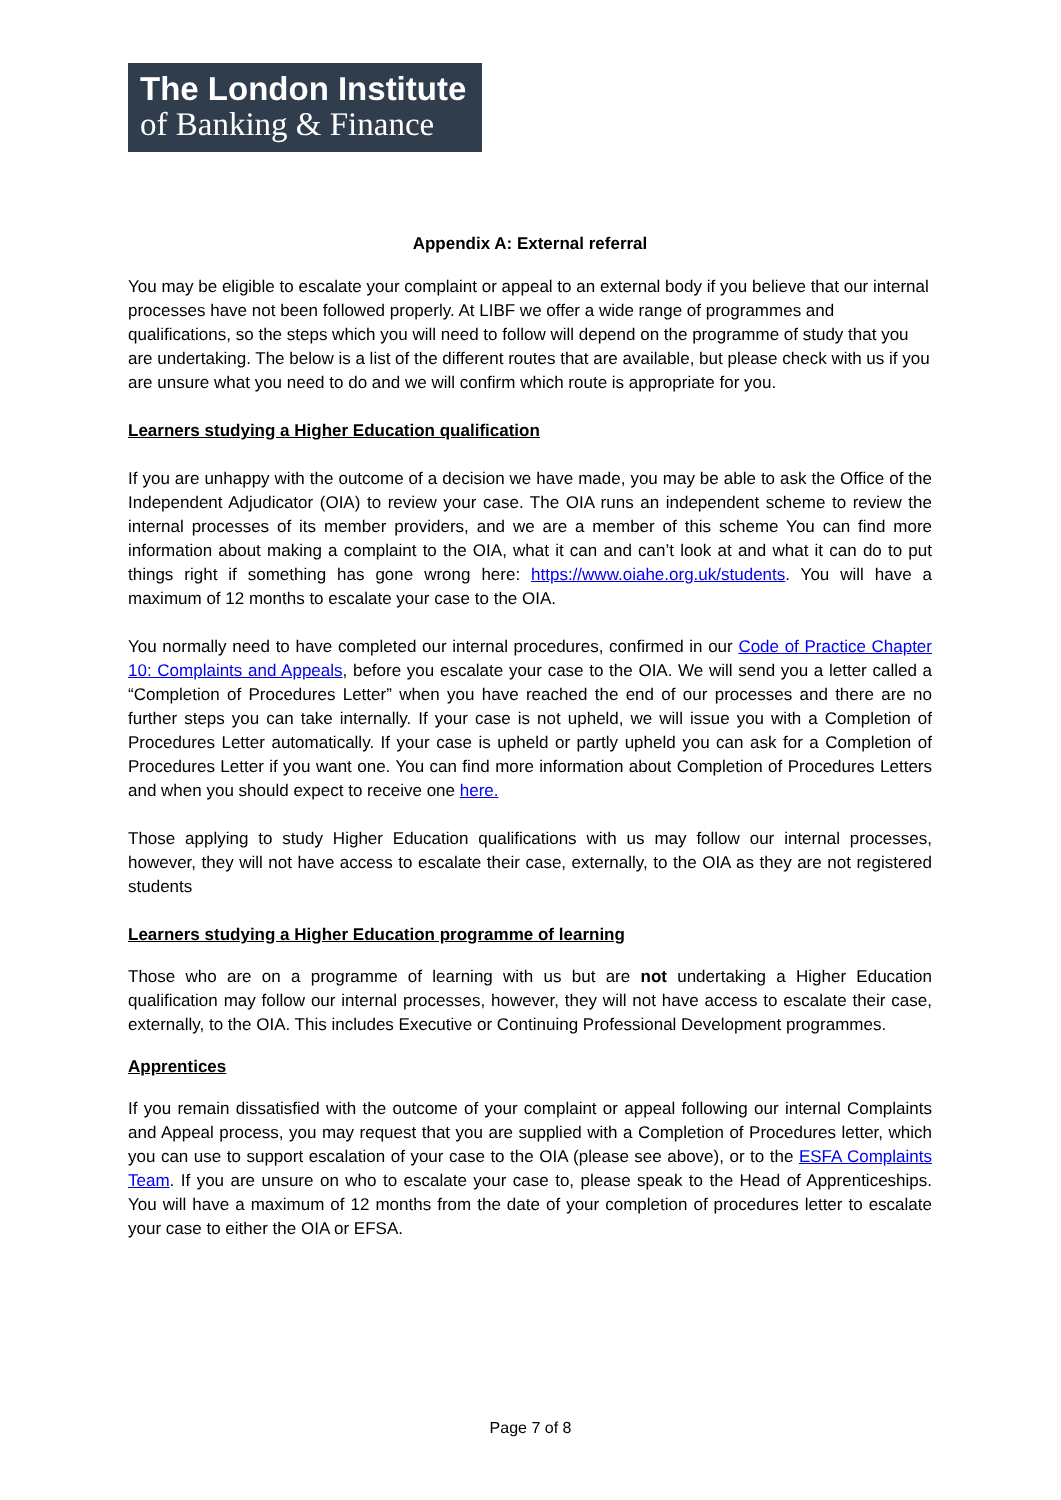The London Institute
of Banking & Finance
Appendix A: External referral
You may be eligible to escalate your complaint or appeal to an external body if you believe that our internal processes have not been followed properly. At LIBF we offer a wide range of programmes and qualifications, so the steps which you will need to follow will depend on the programme of study that you are undertaking. The below is a list of the different routes that are available, but please check with us if you are unsure what you need to do and we will confirm which route is appropriate for you.
Learners studying a Higher Education qualification
If you are unhappy with the outcome of a decision we have made, you may be able to ask the Office of the Independent Adjudicator (OIA) to review your case. The OIA runs an independent scheme to review the internal processes of its member providers, and we are a member of this scheme You can find more information about making a complaint to the OIA, what it can and can’t look at and what it can do to put things right if something has gone wrong here: https://www.oiahe.org.uk/students. You will have a maximum of 12 months to escalate your case to the OIA.
You normally need to have completed our internal procedures, confirmed in our Code of Practice Chapter 10: Complaints and Appeals, before you escalate your case to the OIA. We will send you a letter called a “Completion of Procedures Letter” when you have reached the end of our processes and there are no further steps you can take internally. If your case is not upheld, we will issue you with a Completion of Procedures Letter automatically. If your case is upheld or partly upheld you can ask for a Completion of Procedures Letter if you want one. You can find more information about Completion of Procedures Letters and when you should expect to receive one here.
Those applying to study Higher Education qualifications with us may follow our internal processes, however, they will not have access to escalate their case, externally, to the OIA as they are not registered students
Learners studying a Higher Education programme of learning
Those who are on a programme of learning with us but are not undertaking a Higher Education qualification may follow our internal processes, however, they will not have access to escalate their case, externally, to the OIA. This includes Executive or Continuing Professional Development programmes.
Apprentices
If you remain dissatisfied with the outcome of your complaint or appeal following our internal Complaints and Appeal process, you may request that you are supplied with a Completion of Procedures letter, which you can use to support escalation of your case to the OIA (please see above), or to the ESFA Complaints Team. If you are unsure on who to escalate your case to, please speak to the Head of Apprenticeships. You will have a maximum of 12 months from the date of your completion of procedures letter to escalate your case to either the OIA or EFSA.
Page 7 of 8